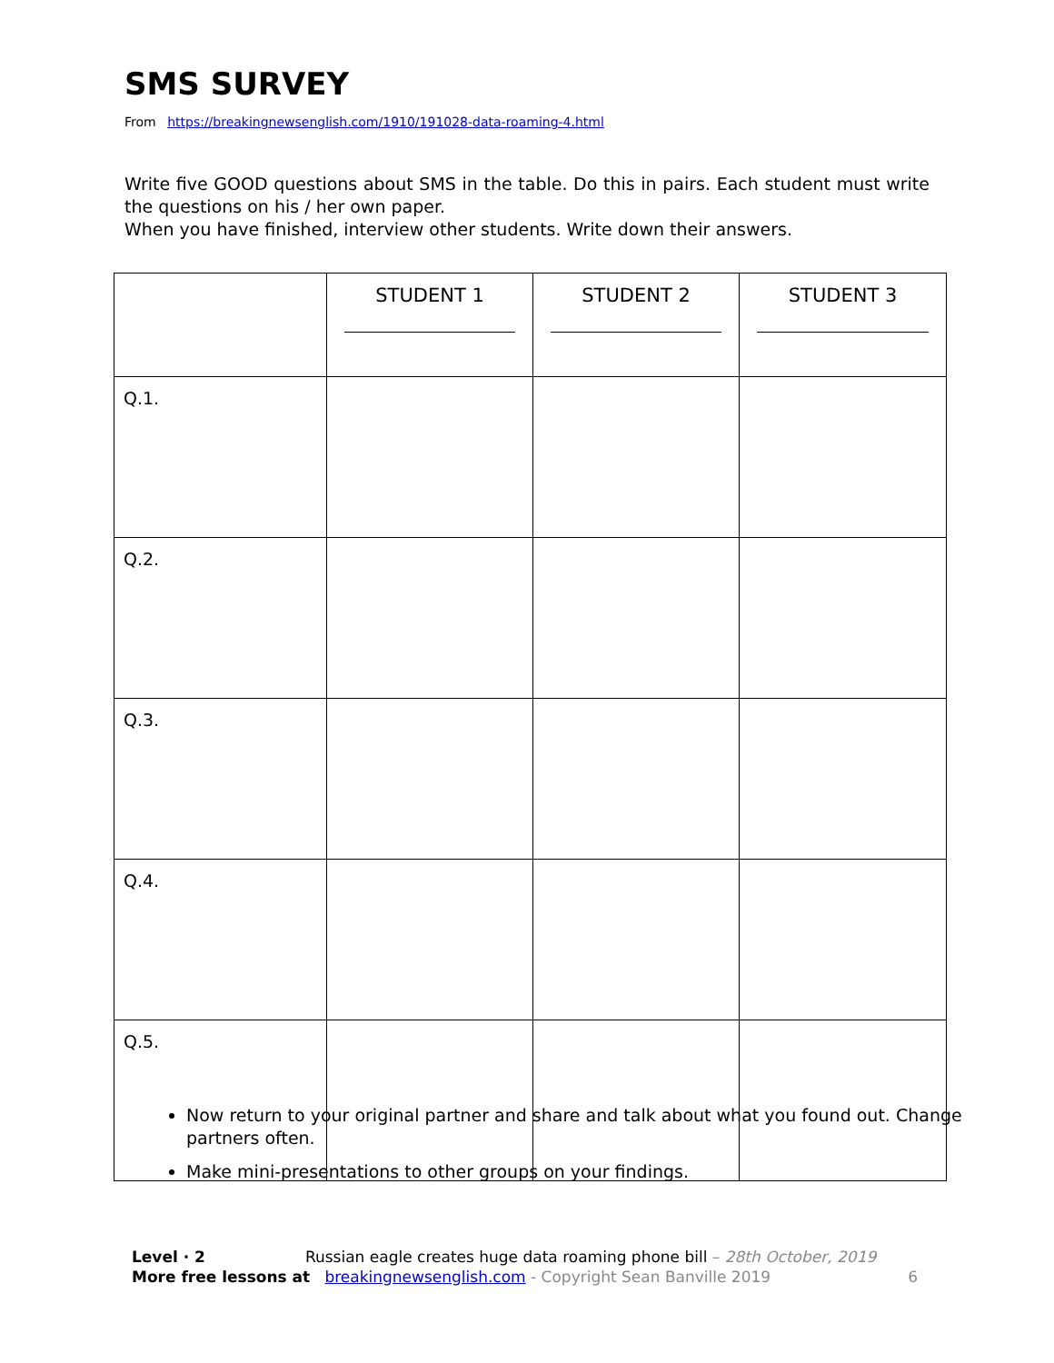SMS SURVEY
From https://breakingnewsenglish.com/1910/191028-data-roaming-4.html
Write five GOOD questions about SMS in the table. Do this in pairs. Each student must write the questions on his / her own paper.
When you have finished, interview other students. Write down their answers.
| | STUDENT 1 | STUDENT 2 | STUDENT 3 |
| --- | --- | --- | --- |
| Q.1. | | | |
| Q.2. | | | |
| Q.3. | | | |
| Q.4. | | | |
| Q.5. | | | |
Now return to your original partner and share and talk about what you found out. Change partners often.
Make mini-presentations to other groups on your findings.
Level · 2 Russian eagle creates huge data roaming phone bill – 28th October, 2019
More free lessons at breakingnewsenglish.com - Copyright Sean Banville 2019 6